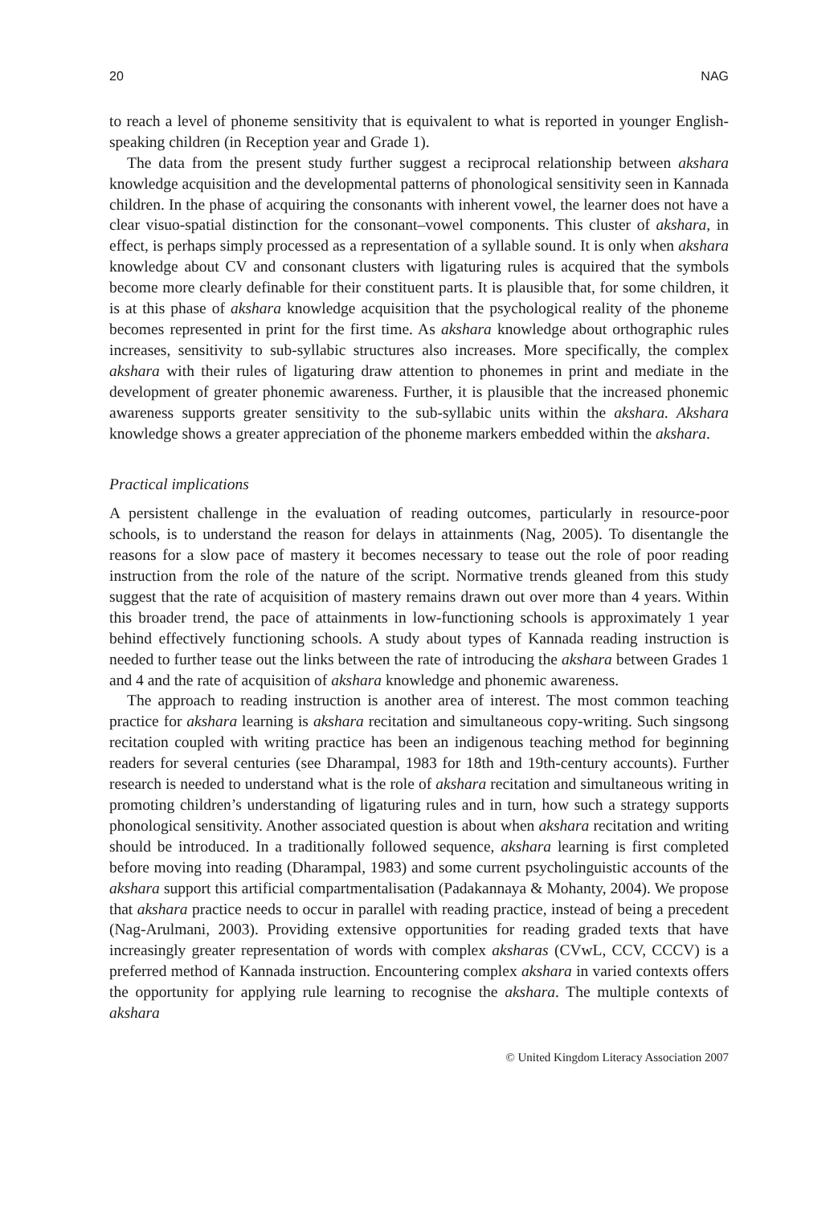20 NAG
to reach a level of phoneme sensitivity that is equivalent to what is reported in younger English-speaking children (in Reception year and Grade 1).
The data from the present study further suggest a reciprocal relationship between akshara knowledge acquisition and the developmental patterns of phonological sensitivity seen in Kannada children. In the phase of acquiring the consonants with inherent vowel, the learner does not have a clear visuo-spatial distinction for the consonant–vowel components. This cluster of akshara, in effect, is perhaps simply processed as a representation of a syllable sound. It is only when akshara knowledge about CV and consonant clusters with ligaturing rules is acquired that the symbols become more clearly definable for their constituent parts. It is plausible that, for some children, it is at this phase of akshara knowledge acquisition that the psychological reality of the phoneme becomes represented in print for the first time. As akshara knowledge about orthographic rules increases, sensitivity to sub-syllabic structures also increases. More specifically, the complex akshara with their rules of ligaturing draw attention to phonemes in print and mediate in the development of greater phonemic awareness. Further, it is plausible that the increased phonemic awareness supports greater sensitivity to the sub-syllabic units within the akshara. Akshara knowledge shows a greater appreciation of the phoneme markers embedded within the akshara.
Practical implications
A persistent challenge in the evaluation of reading outcomes, particularly in resource-poor schools, is to understand the reason for delays in attainments (Nag, 2005). To disentangle the reasons for a slow pace of mastery it becomes necessary to tease out the role of poor reading instruction from the role of the nature of the script. Normative trends gleaned from this study suggest that the rate of acquisition of mastery remains drawn out over more than 4 years. Within this broader trend, the pace of attainments in low-functioning schools is approximately 1 year behind effectively functioning schools. A study about types of Kannada reading instruction is needed to further tease out the links between the rate of introducing the akshara between Grades 1 and 4 and the rate of acquisition of akshara knowledge and phonemic awareness.
The approach to reading instruction is another area of interest. The most common teaching practice for akshara learning is akshara recitation and simultaneous copy-writing. Such singsong recitation coupled with writing practice has been an indigenous teaching method for beginning readers for several centuries (see Dharampal, 1983 for 18th and 19th-century accounts). Further research is needed to understand what is the role of akshara recitation and simultaneous writing in promoting children’s understanding of ligaturing rules and in turn, how such a strategy supports phonological sensitivity. Another associated question is about when akshara recitation and writing should be introduced. In a traditionally followed sequence, akshara learning is first completed before moving into reading (Dharampal, 1983) and some current psycholinguistic accounts of the akshara support this artificial compartmentalisation (Padakannaya & Mohanty, 2004). We propose that akshara practice needs to occur in parallel with reading practice, instead of being a precedent (Nag-Arulmani, 2003). Providing extensive opportunities for reading graded texts that have increasingly greater representation of words with complex aksharas (CVwL, CCV, CCCV) is a preferred method of Kannada instruction. Encountering complex akshara in varied contexts offers the opportunity for applying rule learning to recognise the akshara. The multiple contexts of akshara
© United Kingdom Literacy Association 2007